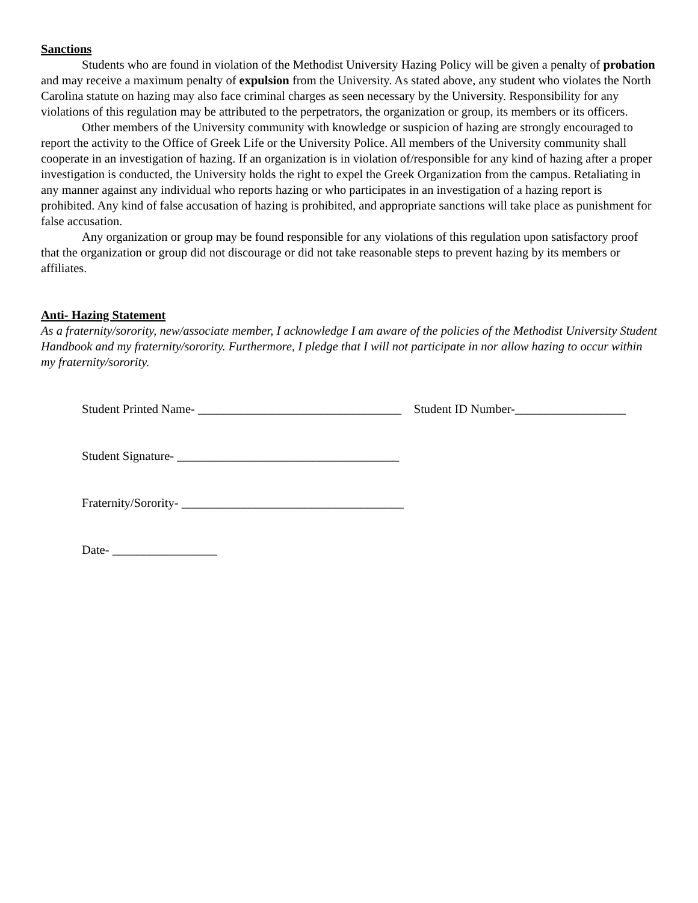Sanctions
Students who are found in violation of the Methodist University Hazing Policy will be given a penalty of probation and may receive a maximum penalty of expulsion from the University. As stated above, any student who violates the North Carolina statute on hazing may also face criminal charges as seen necessary by the University. Responsibility for any violations of this regulation may be attributed to the perpetrators, the organization or group, its members or its officers.
Other members of the University community with knowledge or suspicion of hazing are strongly encouraged to report the activity to the Office of Greek Life or the University Police. All members of the University community shall cooperate in an investigation of hazing. If an organization is in violation of/responsible for any kind of hazing after a proper investigation is conducted, the University holds the right to expel the Greek Organization from the campus. Retaliating in any manner against any individual who reports hazing or who participates in an investigation of a hazing report is prohibited. Any kind of false accusation of hazing is prohibited, and appropriate sanctions will take place as punishment for false accusation.
Any organization or group may be found responsible for any violations of this regulation upon satisfactory proof that the organization or group did not discourage or did not take reasonable steps to prevent hazing by its members or affiliates.
Anti- Hazing Statement
As a fraternity/sorority, new/associate member, I acknowledge I am aware of the policies of the Methodist University Student Handbook and my fraternity/sorority. Furthermore, I pledge that I will not participate in nor allow hazing to occur within my fraternity/sorority.
Student Printed Name- _________________________________ Student ID Number-__________________
Student Signature- ____________________________________
Fraternity/Sorority- ____________________________________
Date- _________________